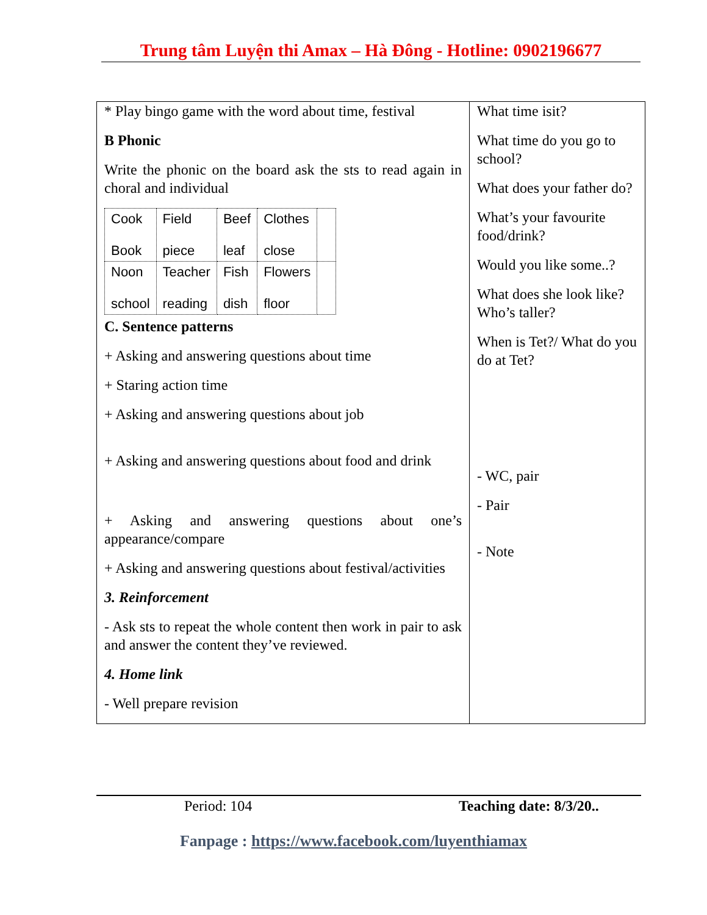Trung tâm Luyện thi Amax – Hà Đông - Hotline: 0902196677
| * Play bingo game with the word about time, festival B Phonic Write the phonic on the board ask the sts to read again in choral and individual / Cook Book / Field piece / Beef leaf / Clothes close / / / Noon school / Teacher reading / Fish dish / Flowers floor / / C. Sentence patterns + Asking and answering questions about time + Staring action time + Asking and answering questions about job + Asking and answering questions about food and drink + Asking and answering questions about one’s appearance/compare + Asking and answering questions about festival/activities 3. Reinforcement - Ask sts to repeat the whole content then work in pair to ask and answer the content they’ve reviewed. 4. Home link - Well prepare revision | What time isit? What time do you go to school? What does your father do? What’s your favourite food/drink? Would you like some..? What does she look like? Who’s taller? When is Tet?/ What do you do at Tet? - WC, pair - Pair - Note |
Period: 104 Teaching date: 8/3/20..
Fanpage : https://www.facebook.com/luyenthiamax